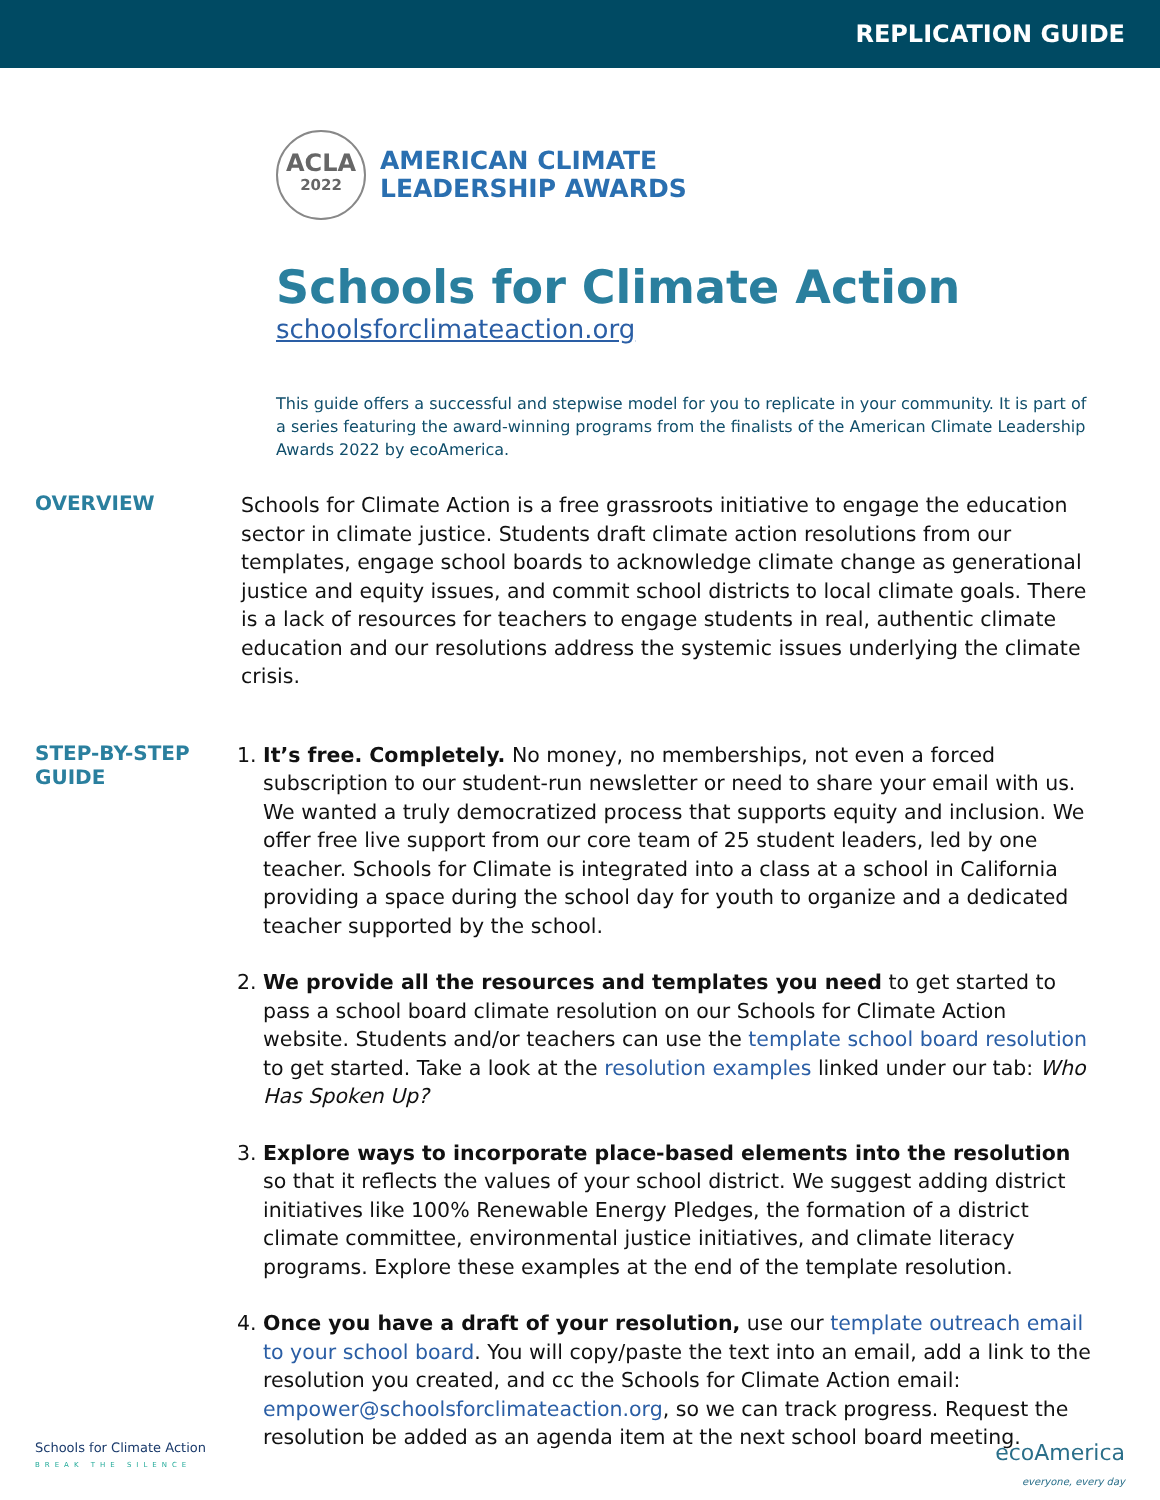REPLICATION GUIDE
ACLA
2022
AMERICAN CLIMATE
LEADERSHIP AWARDS
Schools for Climate Action
schoolsforclimateaction.org
This guide offers a successful and stepwise model for you to replicate in your community. It is part of a series featuring the award-winning programs from the finalists of the American Climate Leadership Awards 2022 by ecoAmerica.
OVERVIEW
Schools for Climate Action is a free grassroots initiative to engage the education sector in climate justice. Students draft climate action resolutions from our templates, engage school boards to acknowledge climate change as generational justice and equity issues, and commit school districts to local climate goals. There is a lack of resources for teachers to engage students in real, authentic climate education and our resolutions address the systemic issues underlying the climate crisis.
STEP-BY-STEP
GUIDE
1. It’s free. Completely. No money, no memberships, not even a forced subscription to our student-run newsletter or need to share your email with us. We wanted a truly democratized process that supports equity and inclusion. We offer free live support from our core team of 25 student leaders, led by one teacher. Schools for Climate is integrated into a class at a school in California providing a space during the school day for youth to organize and a dedicated teacher supported by the school.
2. We provide all the resources and templates you need to get started to pass a school board climate resolution on our Schools for Climate Action website. Students and/or teachers can use the template school board resolution to get started. Take a look at the resolution examples linked under our tab: Who Has Spoken Up?
3. Explore ways to incorporate place-based elements into the resolution so that it reflects the values of your school district. We suggest adding district initiatives like 100% Renewable Energy Pledges, the formation of a district climate committee, environmental justice initiatives, and climate literacy programs. Explore these examples at the end of the template resolution.
4. Once you have a draft of your resolution, use our template outreach email to your school board. You will copy/paste the text into an email, add a link to the resolution you created, and cc the Schools for Climate Action email: empower@schoolsforclimateaction.org, so we can track progress. Request the resolution be added as an agenda item at the next school board meeting.
Schools for Climate Action
BREAK THE SILENCE
ecoAmerica
everyone, every day